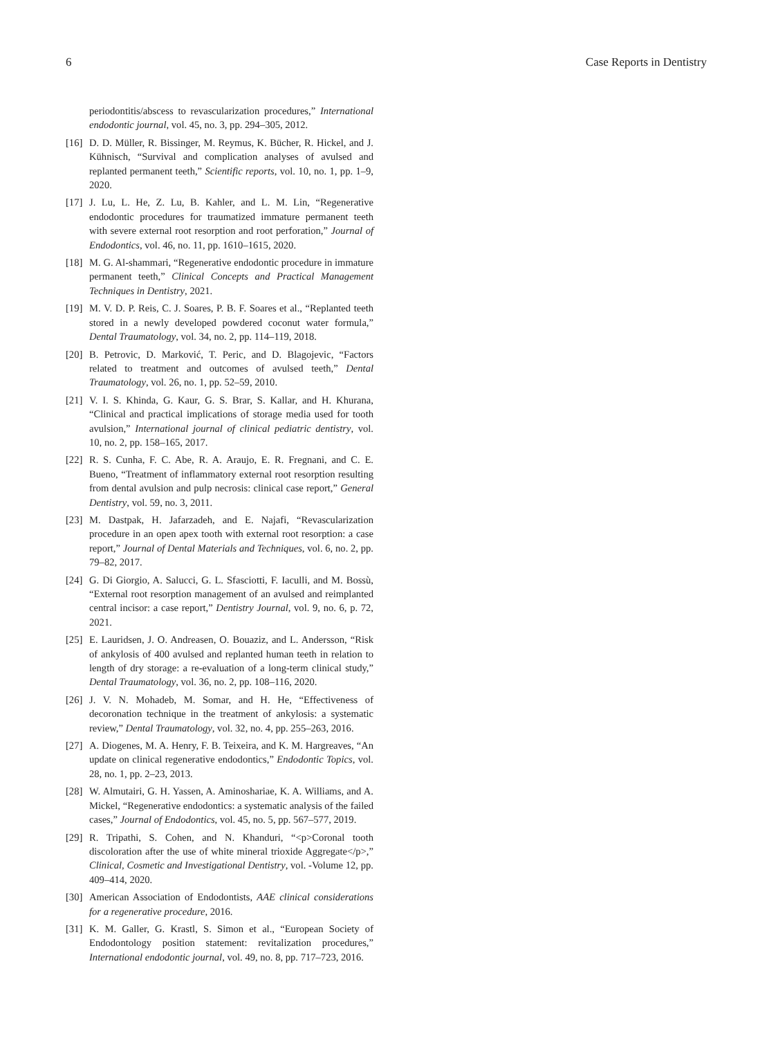6 Case Reports in Dentistry
periodontitis/abscess to revascularization procedures,” International endodontic journal, vol. 45, no. 3, pp. 294–305, 2012.
[16] D. D. Müller, R. Bissinger, M. Reymus, K. Bücher, R. Hickel, and J. Kühnisch, “Survival and complication analyses of avulsed and replanted permanent teeth,” Scientific reports, vol. 10, no. 1, pp. 1–9, 2020.
[17] J. Lu, L. He, Z. Lu, B. Kahler, and L. M. Lin, “Regenerative endodontic procedures for traumatized immature permanent teeth with severe external root resorption and root perforation,” Journal of Endodontics, vol. 46, no. 11, pp. 1610–1615, 2020.
[18] M. G. Al-shammari, “Regenerative endodontic procedure in immature permanent teeth,” Clinical Concepts and Practical Management Techniques in Dentistry, 2021.
[19] M. V. D. P. Reis, C. J. Soares, P. B. F. Soares et al., “Replanted teeth stored in a newly developed powdered coconut water formula,” Dental Traumatology, vol. 34, no. 2, pp. 114–119, 2018.
[20] B. Petrovic, D. Marković, T. Peric, and D. Blagojevic, “Factors related to treatment and outcomes of avulsed teeth,” Dental Traumatology, vol. 26, no. 1, pp. 52–59, 2010.
[21] V. I. S. Khinda, G. Kaur, G. S. Brar, S. Kallar, and H. Khurana, “Clinical and practical implications of storage media used for tooth avulsion,” International journal of clinical pediatric dentistry, vol. 10, no. 2, pp. 158–165, 2017.
[22] R. S. Cunha, F. C. Abe, R. A. Araujo, E. R. Fregnani, and C. E. Bueno, “Treatment of inflammatory external root resorption resulting from dental avulsion and pulp necrosis: clinical case report,” General Dentistry, vol. 59, no. 3, 2011.
[23] M. Dastpak, H. Jafarzadeh, and E. Najafi, “Revascularization procedure in an open apex tooth with external root resorption: a case report,” Journal of Dental Materials and Techniques, vol. 6, no. 2, pp. 79–82, 2017.
[24] G. Di Giorgio, A. Salucci, G. L. Sfasciotti, F. Iaculli, and M. Bossù, “External root resorption management of an avulsed and reimplanted central incisor: a case report,” Dentistry Journal, vol. 9, no. 6, p. 72, 2021.
[25] E. Lauridsen, J. O. Andreasen, O. Bouaziz, and L. Andersson, “Risk of ankylosis of 400 avulsed and replanted human teeth in relation to length of dry storage: a re-evaluation of a long-term clinical study,” Dental Traumatology, vol. 36, no. 2, pp. 108–116, 2020.
[26] J. V. N. Mohadeb, M. Somar, and H. He, “Effectiveness of decoronation technique in the treatment of ankylosis: a systematic review,” Dental Traumatology, vol. 32, no. 4, pp. 255–263, 2016.
[27] A. Diogenes, M. A. Henry, F. B. Teixeira, and K. M. Hargreaves, “An update on clinical regenerative endodontics,” Endodontic Topics, vol. 28, no. 1, pp. 2–23, 2013.
[28] W. Almutairi, G. H. Yassen, A. Aminoshariae, K. A. Williams, and A. Mickel, “Regenerative endodontics: a systematic analysis of the failed cases,” Journal of Endodontics, vol. 45, no. 5, pp. 567–577, 2019.
[29] R. Tripathi, S. Cohen, and N. Khanduri, “<p>Coronal tooth discoloration after the use of white mineral trioxide Aggregate</p>,” Clinical, Cosmetic and Investigational Dentistry, vol. -Volume 12, pp. 409–414, 2020.
[30] American Association of Endodontists, AAE clinical considerations for a regenerative procedure, 2016.
[31] K. M. Galler, G. Krastl, S. Simon et al., “European Society of Endodontology position statement: revitalization procedures,” International endodontic journal, vol. 49, no. 8, pp. 717–723, 2016.